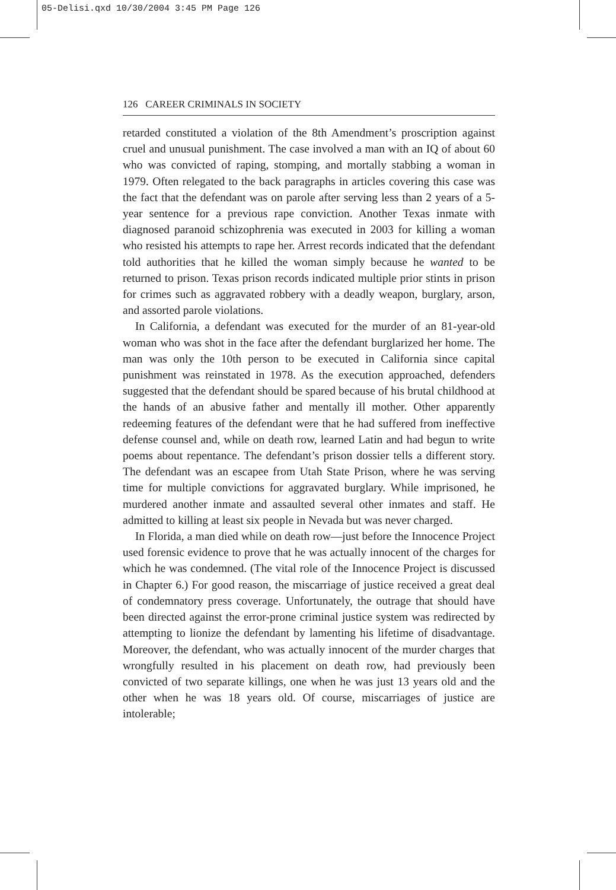05-Delisi.qxd 10/30/2004 3:45 PM Page 126
126 CAREER CRIMINALS IN SOCIETY
retarded constituted a violation of the 8th Amendment’s proscription against cruel and unusual punishment. The case involved a man with an IQ of about 60 who was convicted of raping, stomping, and mortally stabbing a woman in 1979. Often relegated to the back paragraphs in articles covering this case was the fact that the defendant was on parole after serving less than 2 years of a 5-year sentence for a previous rape conviction. Another Texas inmate with diagnosed paranoid schizophrenia was executed in 2003 for killing a woman who resisted his attempts to rape her. Arrest records indicated that the defendant told authorities that he killed the woman simply because he wanted to be returned to prison. Texas prison records indicated multiple prior stints in prison for crimes such as aggravated robbery with a deadly weapon, burglary, arson, and assorted parole violations.
In California, a defendant was executed for the murder of an 81-year-old woman who was shot in the face after the defendant burglarized her home. The man was only the 10th person to be executed in California since capital punishment was reinstated in 1978. As the execution approached, defenders suggested that the defendant should be spared because of his brutal childhood at the hands of an abusive father and mentally ill mother. Other apparently redeeming features of the defendant were that he had suffered from ineffective defense counsel and, while on death row, learned Latin and had begun to write poems about repentance. The defendant’s prison dossier tells a different story. The defendant was an escapee from Utah State Prison, where he was serving time for multiple convictions for aggravated burglary. While imprisoned, he murdered another inmate and assaulted several other inmates and staff. He admitted to killing at least six people in Nevada but was never charged.
In Florida, a man died while on death row—just before the Innocence Project used forensic evidence to prove that he was actually innocent of the charges for which he was condemned. (The vital role of the Innocence Project is discussed in Chapter 6.) For good reason, the miscarriage of justice received a great deal of condemnatory press coverage. Unfortunately, the outrage that should have been directed against the error-prone criminal justice system was redirected by attempting to lionize the defendant by lamenting his lifetime of disadvantage. Moreover, the defendant, who was actually innocent of the murder charges that wrongfully resulted in his placement on death row, had previously been convicted of two separate killings, one when he was just 13 years old and the other when he was 18 years old. Of course, miscarriages of justice are intolerable;